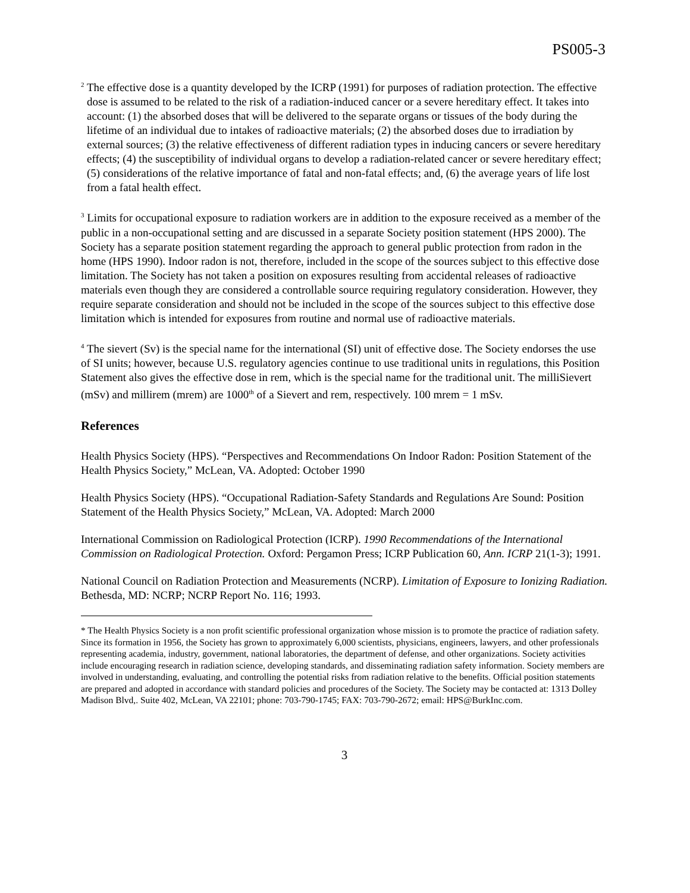PS005-3
<sup>2</sup> The effective dose is a quantity developed by the ICRP (1991) for purposes of radiation protection. The effective dose is assumed to be related to the risk of a radiation-induced cancer or a severe hereditary effect. It takes into account: (1) the absorbed doses that will be delivered to the separate organs or tissues of the body during the lifetime of an individual due to intakes of radioactive materials; (2) the absorbed doses due to irradiation by external sources; (3) the relative effectiveness of different radiation types in inducing cancers or severe hereditary effects; (4) the susceptibility of individual organs to develop a radiation-related cancer or severe hereditary effect; (5) considerations of the relative importance of fatal and non-fatal effects; and, (6) the average years of life lost from a fatal health effect.
<sup>3</sup> Limits for occupational exposure to radiation workers are in addition to the exposure received as a member of the public in a non-occupational setting and are discussed in a separate Society position statement (HPS 2000). The Society has a separate position statement regarding the approach to general public protection from radon in the home (HPS 1990). Indoor radon is not, therefore, included in the scope of the sources subject to this effective dose limitation. The Society has not taken a position on exposures resulting from accidental releases of radioactive materials even though they are considered a controllable source requiring regulatory consideration. However, they require separate consideration and should not be included in the scope of the sources subject to this effective dose limitation which is intended for exposures from routine and normal use of radioactive materials.
<sup>4</sup> The sievert (Sv) is the special name for the international (SI) unit of effective dose. The Society endorses the use of SI units; however, because U.S. regulatory agencies continue to use traditional units in regulations, this Position Statement also gives the effective dose in rem, which is the special name for the traditional unit. The milliSievert (mSv) and millirem (mrem) are 1000<sup>th</sup> of a Sievert and rem, respectively. 100 mrem = 1 mSv.
References
Health Physics Society (HPS). “Perspectives and Recommendations On Indoor Radon: Position Statement of the Health Physics Society,” McLean, VA. Adopted: October 1990
Health Physics Society (HPS). “Occupational Radiation-Safety Standards and Regulations Are Sound: Position Statement of the Health Physics Society,” McLean, VA. Adopted: March 2000
International Commission on Radiological Protection (ICRP). 1990 Recommendations of the International Commission on Radiological Protection. Oxford: Pergamon Press; ICRP Publication 60, Ann. ICRP 21(1-3); 1991.
National Council on Radiation Protection and Measurements (NCRP). Limitation of Exposure to Ionizing Radiation. Bethesda, MD: NCRP; NCRP Report No. 116; 1993.
* The Health Physics Society is a non profit scientific professional organization whose mission is to promote the practice of radiation safety. Since its formation in 1956, the Society has grown to approximately 6,000 scientists, physicians, engineers, lawyers, and other professionals representing academia, industry, government, national laboratories, the department of defense, and other organizations. Society activities include encouraging research in radiation science, developing standards, and disseminating radiation safety information. Society members are involved in understanding, evaluating, and controlling the potential risks from radiation relative to the benefits. Official position statements are prepared and adopted in accordance with standard policies and procedures of the Society. The Society may be contacted at: 1313 Dolley Madison Blvd,. Suite 402, McLean, VA 22101; phone: 703-790-1745; FAX: 703-790-2672; email: HPS@BurkInc.com.
3